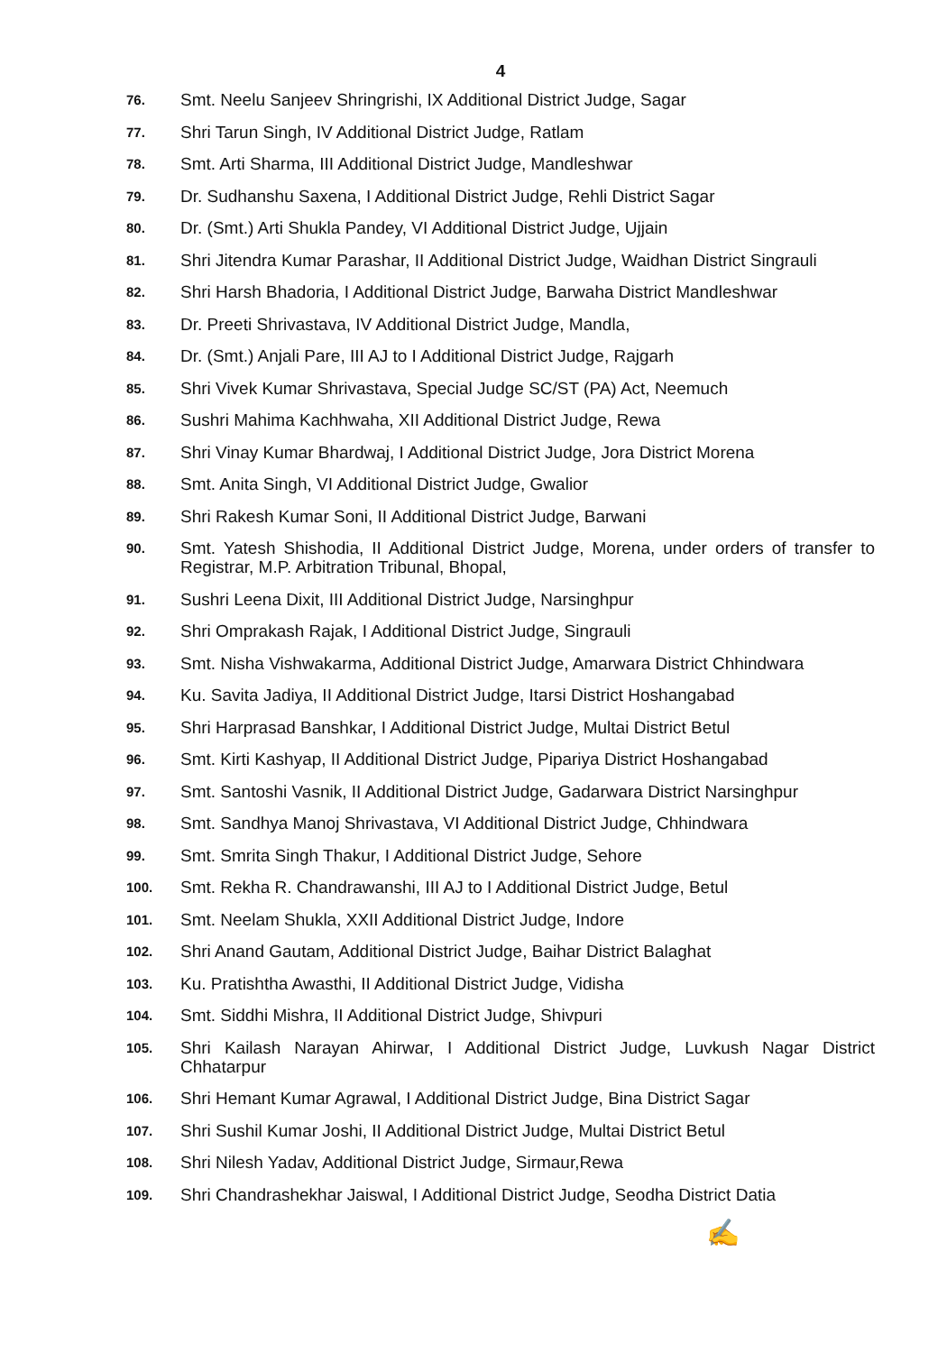4
76. Smt. Neelu Sanjeev Shringrishi, IX Additional District Judge, Sagar
77. Shri Tarun Singh, IV Additional District Judge, Ratlam
78. Smt. Arti Sharma, III Additional District Judge, Mandleshwar
79. Dr. Sudhanshu Saxena, I Additional District Judge, Rehli District Sagar
80. Dr. (Smt.) Arti Shukla Pandey, VI Additional District Judge, Ujjain
81. Shri Jitendra Kumar Parashar, II Additional District Judge, Waidhan District Singrauli
82. Shri Harsh Bhadoria, I Additional District Judge, Barwaha District Mandleshwar
83. Dr. Preeti Shrivastava, IV Additional District Judge, Mandla,
84. Dr. (Smt.) Anjali Pare, III AJ to I Additional District Judge, Rajgarh
85. Shri Vivek Kumar Shrivastava, Special Judge SC/ST (PA) Act, Neemuch
86. Sushri Mahima Kachhwaha, XII Additional District Judge, Rewa
87. Shri Vinay Kumar Bhardwaj, I Additional District Judge, Jora District Morena
88. Smt. Anita Singh, VI Additional District Judge, Gwalior
89. Shri Rakesh Kumar Soni, II Additional District Judge, Barwani
90. Smt. Yatesh Shishodia, II Additional District Judge, Morena, under orders of transfer to Registrar, M.P. Arbitration Tribunal, Bhopal,
91. Sushri Leena Dixit, III Additional District Judge, Narsinghpur
92. Shri Omprakash Rajak, I Additional District Judge, Singrauli
93. Smt. Nisha Vishwakarma, Additional District Judge, Amarwara District Chhindwara
94. Ku. Savita Jadiya, II Additional District Judge, Itarsi District Hoshangabad
95. Shri Harprasad Banshkar, I Additional District Judge, Multai District Betul
96. Smt. Kirti Kashyap, II Additional District Judge, Pipariya District Hoshangabad
97. Smt. Santoshi Vasnik, II Additional District Judge, Gadarwara District Narsinghpur
98. Smt. Sandhya Manoj Shrivastava, VI Additional District Judge, Chhindwara
99. Smt. Smrita Singh Thakur, I Additional District Judge, Sehore
100. Smt. Rekha R. Chandrawanshi, III AJ to I Additional District Judge, Betul
101. Smt. Neelam Shukla, XXII Additional District Judge, Indore
102. Shri Anand Gautam, Additional District Judge, Baihar District Balaghat
103. Ku. Pratishtha Awasthi, II Additional District Judge, Vidisha
104. Smt. Siddhi Mishra, II Additional District Judge, Shivpuri
105. Shri Kailash Narayan Ahirwar, I Additional District Judge, Luvkush Nagar District Chhatarpur
106. Shri Hemant Kumar Agrawal, I Additional District Judge, Bina District Sagar
107. Shri Sushil Kumar Joshi, II Additional District Judge, Multai District Betul
108. Shri Nilesh Yadav, Additional District Judge, Sirmaur,Rewa
109. Shri Chandrashekhar Jaiswal, I Additional District Judge, Seodha District Datia
✍